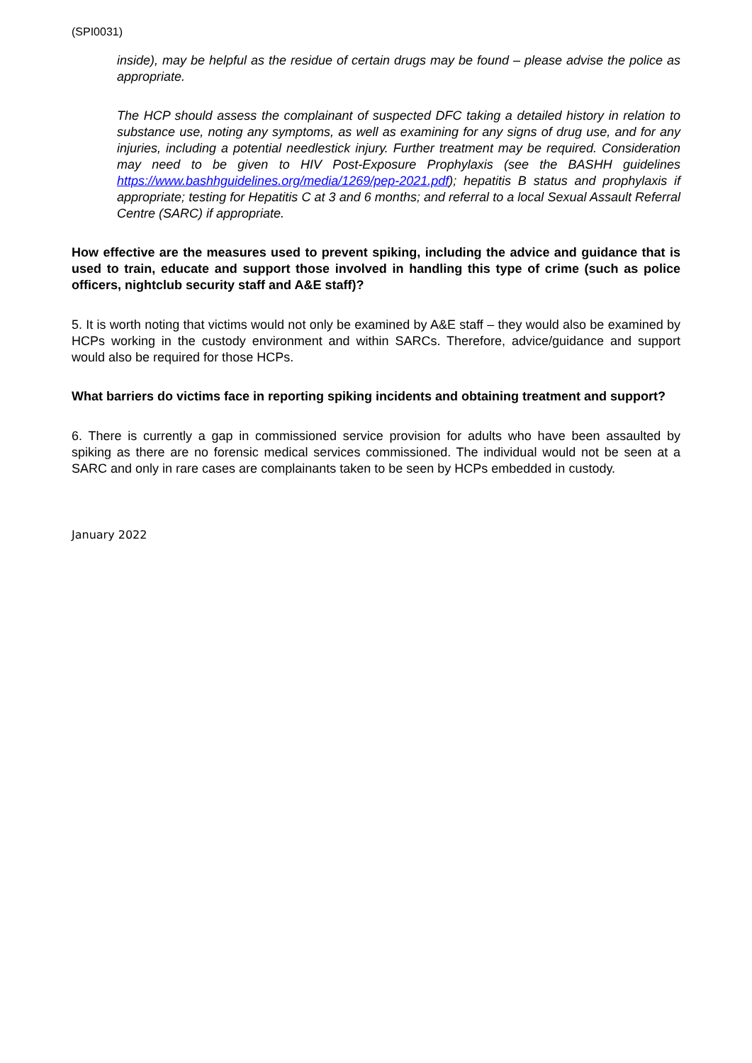(SPI0031)
inside), may be helpful as the residue of certain drugs may be found – please advise the police as appropriate.
The HCP should assess the complainant of suspected DFC taking a detailed history in relation to substance use, noting any symptoms, as well as examining for any signs of drug use, and for any injuries, including a potential needlestick injury. Further treatment may be required. Consideration may need to be given to HIV Post-Exposure Prophylaxis (see the BASHH guidelines https://www.bashhguidelines.org/media/1269/pep-2021.pdf); hepatitis B status and prophylaxis if appropriate; testing for Hepatitis C at 3 and 6 months; and referral to a local Sexual Assault Referral Centre (SARC) if appropriate.
How effective are the measures used to prevent spiking, including the advice and guidance that is used to train, educate and support those involved in handling this type of crime (such as police officers, nightclub security staff and A&E staff)?
5. It is worth noting that victims would not only be examined by A&E staff – they would also be examined by HCPs working in the custody environment and within SARCs. Therefore, advice/guidance and support would also be required for those HCPs.
What barriers do victims face in reporting spiking incidents and obtaining treatment and support?
6. There is currently a gap in commissioned service provision for adults who have been assaulted by spiking as there are no forensic medical services commissioned. The individual would not be seen at a SARC and only in rare cases are complainants taken to be seen by HCPs embedded in custody.
January 2022